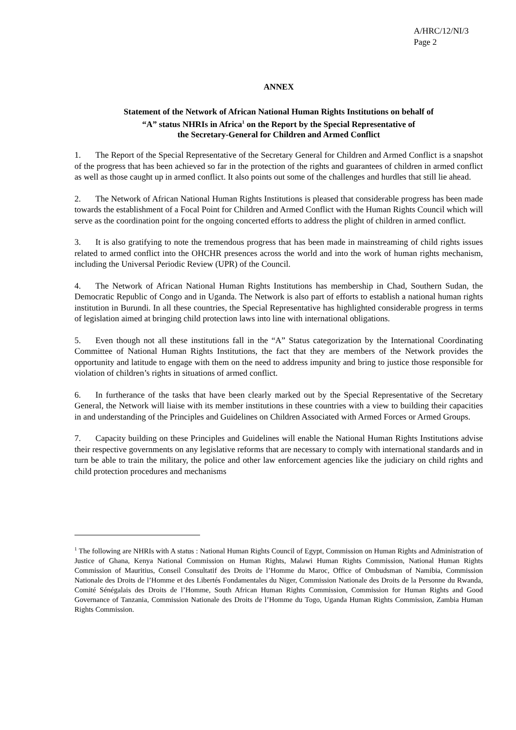A/HRC/12/NI/3
Page 2
ANNEX
Statement of the Network of African National Human Rights Institutions on behalf of
“A” status NHRIs in Africa<sup>1</sup> on the Report by the Special Representative of
the Secretary-General for Children and Armed Conflict
1. The Report of the Special Representative of the Secretary General for Children and Armed Conflict is a snapshot of the progress that has been achieved so far in the protection of the rights and guarantees of children in armed conflict as well as those caught up in armed conflict. It also points out some of the challenges and hurdles that still lie ahead.
2. The Network of African National Human Rights Institutions is pleased that considerable progress has been made towards the establishment of a Focal Point for Children and Armed Conflict with the Human Rights Council which will serve as the coordination point for the ongoing concerted efforts to address the plight of children in armed conflict.
3. It is also gratifying to note the tremendous progress that has been made in mainstreaming of child rights issues related to armed conflict into the OHCHR presences across the world and into the work of human rights mechanism, including the Universal Periodic Review (UPR) of the Council.
4. The Network of African National Human Rights Institutions has membership in Chad, Southern Sudan, the Democratic Republic of Congo and in Uganda. The Network is also part of efforts to establish a national human rights institution in Burundi. In all these countries, the Special Representative has highlighted considerable progress in terms of legislation aimed at bringing child protection laws into line with international obligations.
5. Even though not all these institutions fall in the “A” Status categorization by the International Coordinating Committee of National Human Rights Institutions, the fact that they are members of the Network provides the opportunity and latitude to engage with them on the need to address impunity and bring to justice those responsible for violation of children’s rights in situations of armed conflict.
6. In furtherance of the tasks that have been clearly marked out by the Special Representative of the Secretary General, the Network will liaise with its member institutions in these countries with a view to building their capacities in and understanding of the Principles and Guidelines on Children Associated with Armed Forces or Armed Groups.
7. Capacity building on these Principles and Guidelines will enable the National Human Rights Institutions advise their respective governments on any legislative reforms that are necessary to comply with international standards and in turn be able to train the military, the police and other law enforcement agencies like the judiciary on child rights and child protection procedures and mechanisms
<sup>1</sup> The following are NHRIs with A status : National Human Rights Council of Egypt, Commission on Human Rights and Administration of Justice of Ghana, Kenya National Commission on Human Rights, Malawi Human Rights Commission, National Human Rights Commission of Mauritius, Conseil Consultatif des Droits de l’Homme du Maroc, Office of Ombudsman of Namibia, Commission Nationale des Droits de l’Homme et des Libertés Fondamentales du Niger, Commission Nationale des Droits de la Personne du Rwanda, Comité Sénégalais des Droits de l’Homme, South African Human Rights Commission, Commission for Human Rights and Good Governance of Tanzania, Commission Nationale des Droits de l’Homme du Togo, Uganda Human Rights Commission, Zambia Human Rights Commission.